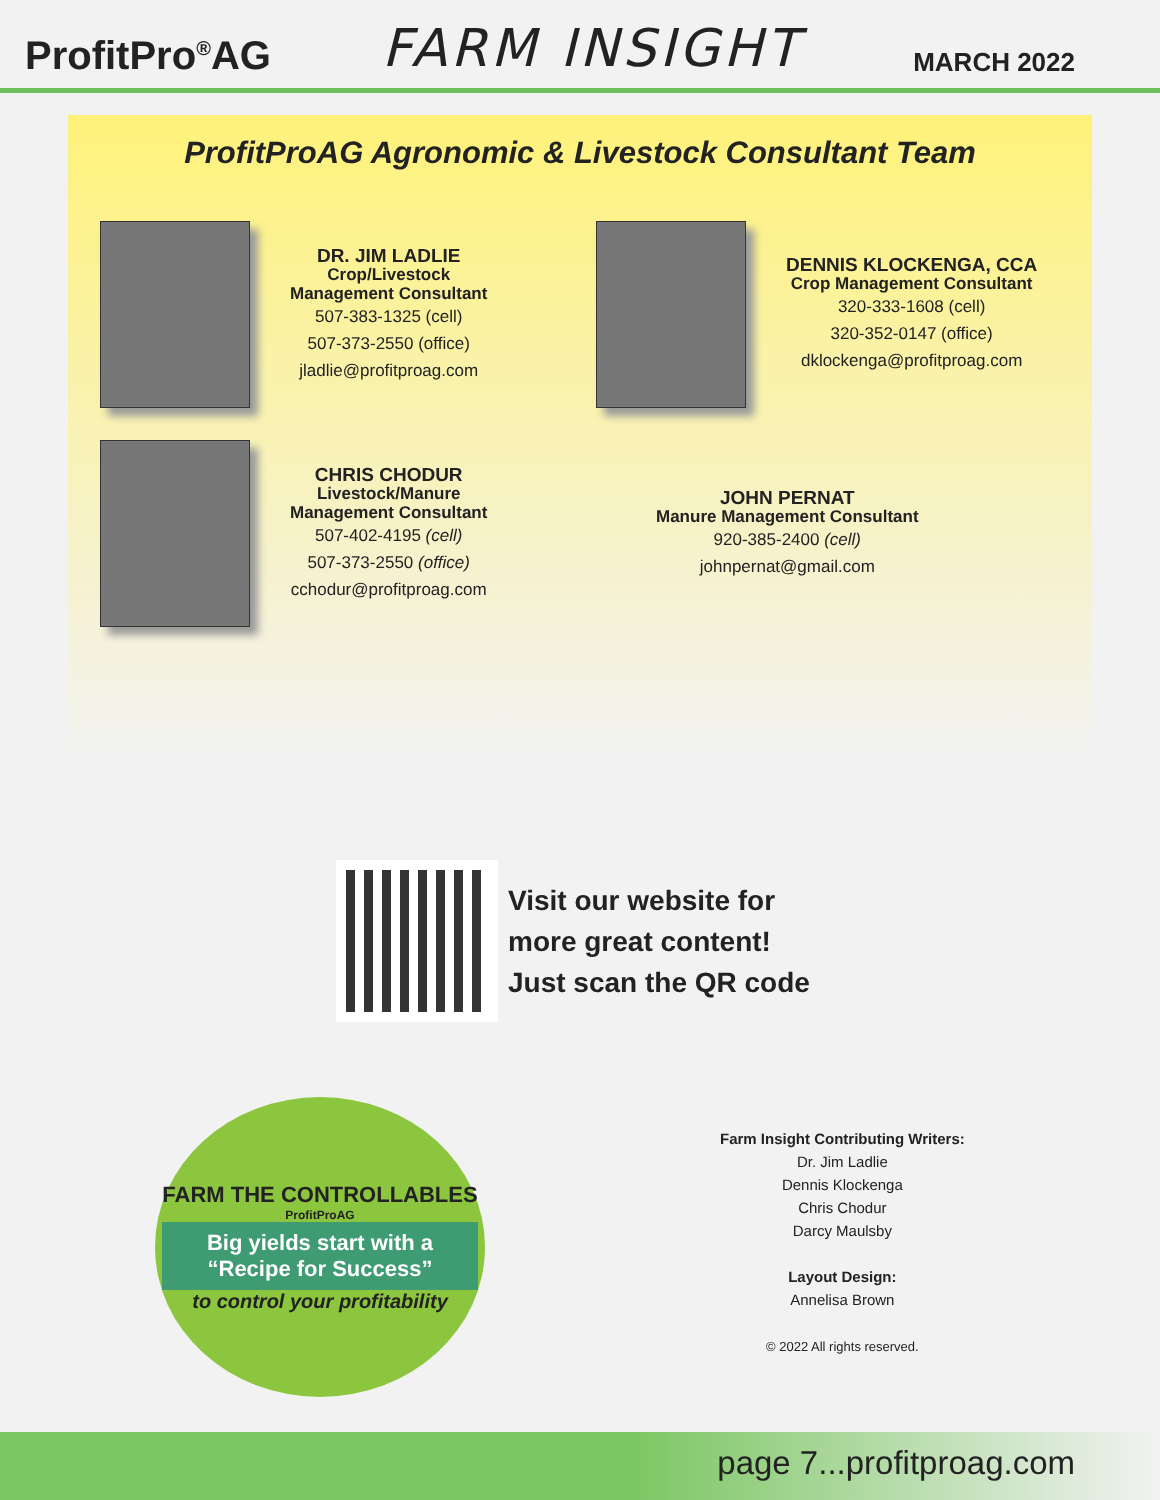ProfitPro<sup>®</sup>AG FARM INSIGHT MARCH 2022
ProfitProAG Agronomic & Livestock Consultant Team
DR. JIM LADLIE
Crop/Livestock
Management Consultant
507-383-1325 (cell)
507-373-2550 (office)
jladlie@profitproag.com
DENNIS KLOCKENGA, CCA
Crop Management Consultant
320-333-1608 (cell)
320-352-0147 (office)
dklockenga@profitproag.com
CHRIS CHODUR
Livestock/Manure
Management Consultant
507-402-4195 (cell)
507-373-2550 (office)
cchodur@profitproag.com
JOHN PERNAT
Manure Management Consultant
920-385-2400 (cell)
johnpernat@gmail.com
Visit our website for
more great content!
Just scan the QR code
FARM THE CONTROLLABLES
ProfitProAG
Big yields start with a
“Recipe for Success”
to control your profitability
Farm Insight Contributing Writers:
Dr. Jim Ladlie
Dennis Klockenga
Chris Chodur
Darcy Maulsby
Layout Design:
Annelisa Brown
© 2022 All rights reserved.
page 7...profitproag.com